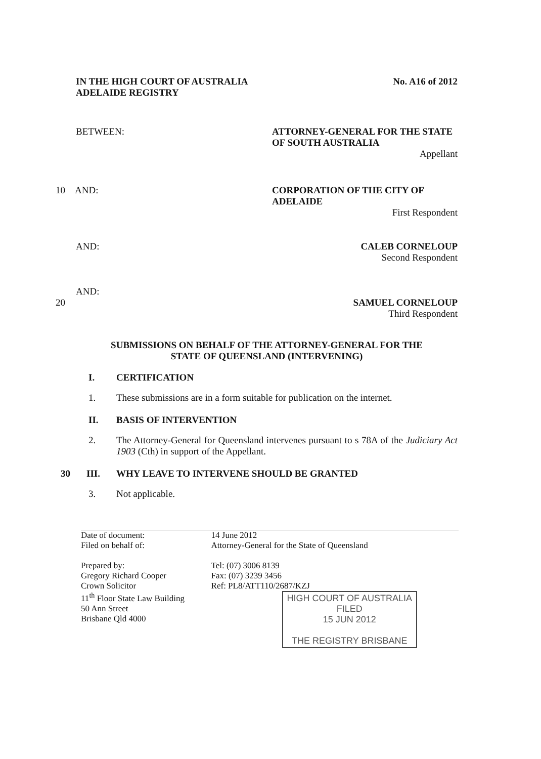IN THE HIGH COURT OF AUSTRALIA
ADELAIDE REGISTRY
No. A16 of 2012
BETWEEN: ATTORNEY-GENERAL FOR THE STATE OF SOUTH AUSTRALIA
Appellant
10 AND: CORPORATION OF THE CITY OF ADELAIDE
First Respondent
AND: CALEB CORNELOUP
Second Respondent
AND:
20
SAMUEL CORNELOUP
Third Respondent
SUBMISSIONS ON BEHALF OF THE ATTORNEY-GENERAL FOR THE
STATE OF QUEENSLAND (INTERVENING)
I. CERTIFICATION
1.
These submissions are in a form suitable for publication on the internet.
II. BASIS OF INTERVENTION
2. The Attorney-General for Queensland intervenes pursuant to s 78A of the Judiciary Act 1903 (Cth) in support of the Appellant.
30 III.
WHY LEAVE TO INTERVENE SHOULD BE GRANTED
3.
Not applicable.
Date of document:
Filed on behalf of:
Prepared by:
Gregory Richard Cooper
Crown Solicitor
11<sup>th</sup> Floor State Law Building
50 Ann Street
Brisbane Qld 4000
14 June 2012
Attorney-General for the State of Queensland
Tel: (07) 3006 8139
Fax: (07) 3239 3456
Ref: PL8/ATT110/2687/KZJ
HIGH COURT OF AUSTRALIA
FILED
15 JUN 2012
THE REGISTRY BRISBANE